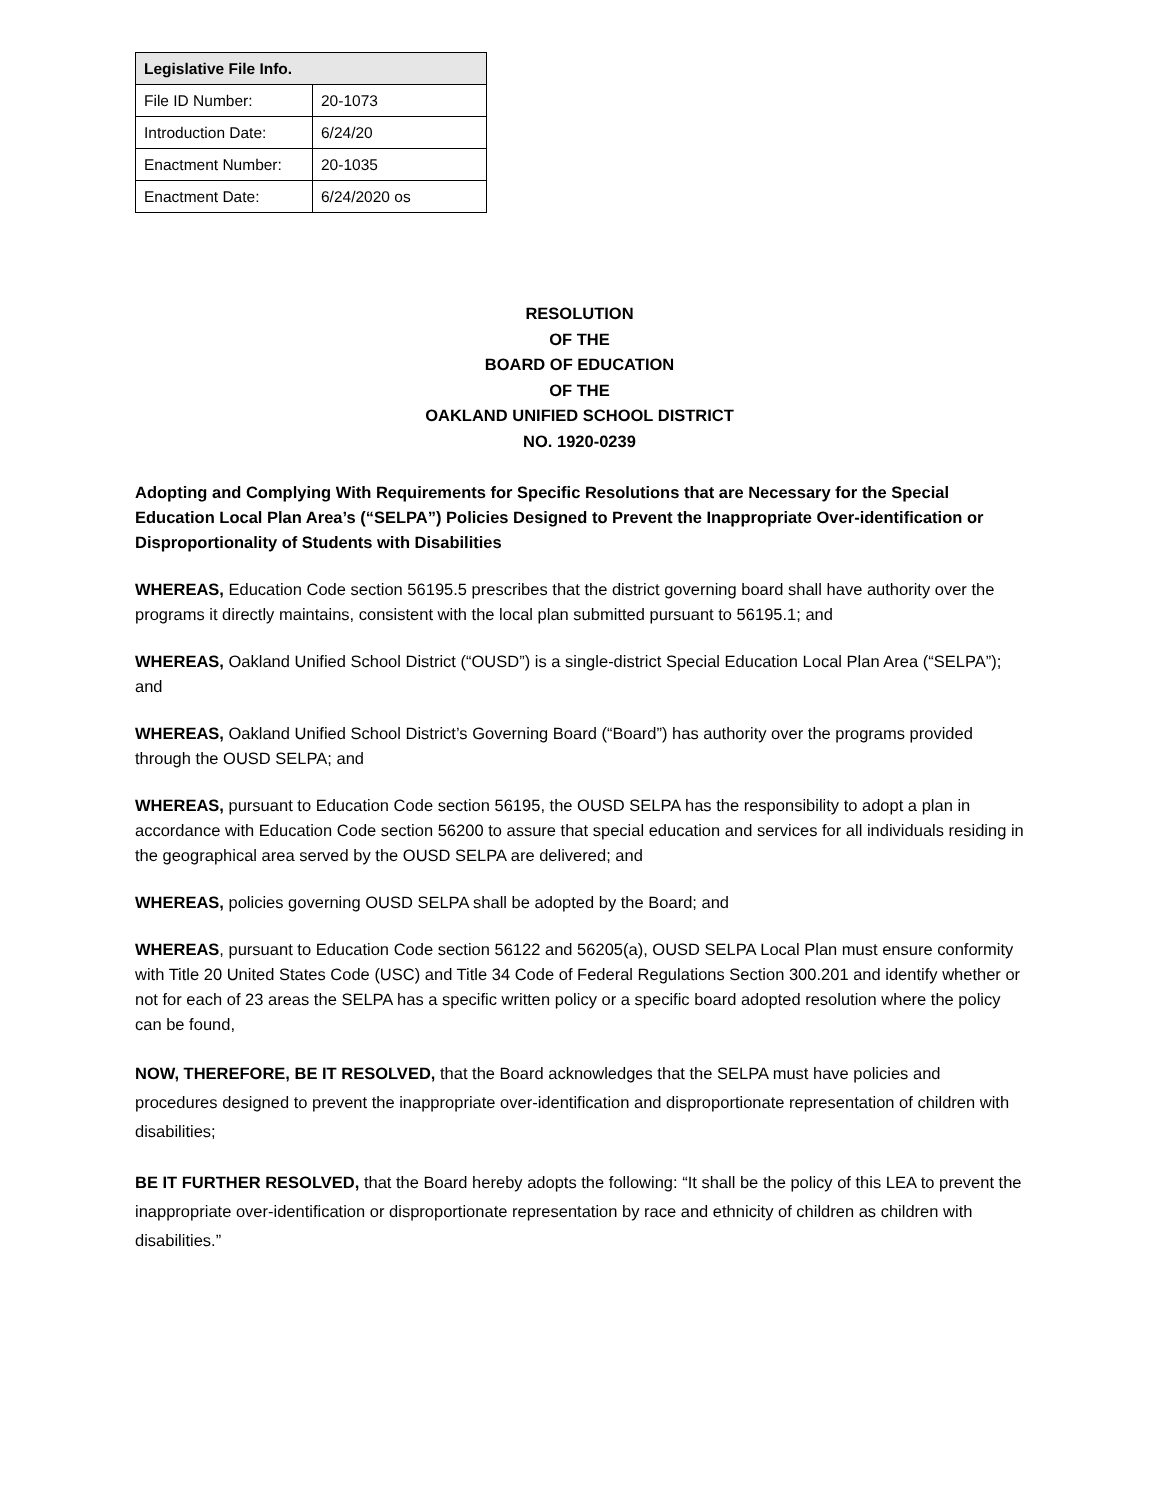| Legislative File Info. | |
| --- | --- |
| File ID Number: | 20-1073 |
| Introduction Date: | 6/24/20 |
| Enactment Number: | 20-1035 |
| Enactment Date: | 6/24/2020 os |
RESOLUTION
OF THE
BOARD OF EDUCATION
OF THE
OAKLAND UNIFIED SCHOOL DISTRICT
NO. 1920-0239
Adopting and Complying With Requirements for Specific Resolutions that are Necessary for the Special Education Local Plan Area’s (“SELPA”) Policies Designed to Prevent the Inappropriate Over-identification or Disproportionality of Students with Disabilities
WHEREAS, Education Code section 56195.5 prescribes that the district governing board shall have authority over the programs it directly maintains, consistent with the local plan submitted pursuant to 56195.1; and
WHEREAS, Oakland Unified School District (“OUSD”) is a single-district Special Education Local Plan Area (“SELPA”); and
WHEREAS, Oakland Unified School District’s Governing Board (“Board”) has authority over the programs provided through the OUSD SELPA; and
WHEREAS, pursuant to Education Code section 56195, the OUSD SELPA has the responsibility to adopt a plan in accordance with Education Code section 56200 to assure that special education and services for all individuals residing in the geographical area served by the OUSD SELPA are delivered; and
WHEREAS, policies governing OUSD SELPA shall be adopted by the Board; and
WHEREAS, pursuant to Education Code section 56122 and 56205(a), OUSD SELPA Local Plan must ensure conformity with Title 20 United States Code (USC) and Title 34 Code of Federal Regulations Section 300.201 and identify whether or not for each of 23 areas the SELPA has a specific written policy or a specific board adopted resolution where the policy can be found,
NOW, THEREFORE, BE IT RESOLVED, that the Board acknowledges that the SELPA must have policies and procedures designed to prevent the inappropriate over-identification and disproportionate representation of children with disabilities;
BE IT FURTHER RESOLVED, that the Board hereby adopts the following: “It shall be the policy of this LEA to prevent the inappropriate over-identification or disproportionate representation by race and ethnicity of children as children with disabilities.”